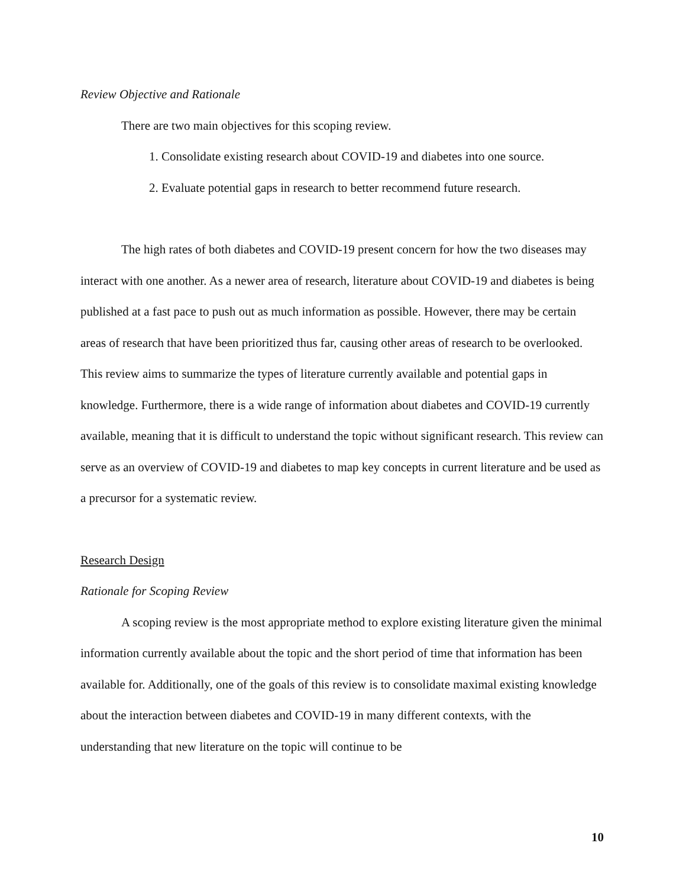Review Objective and Rationale
There are two main objectives for this scoping review.
1. Consolidate existing research about COVID-19 and diabetes into one source.
2. Evaluate potential gaps in research to better recommend future research.
The high rates of both diabetes and COVID-19 present concern for how the two diseases may interact with one another. As a newer area of research, literature about COVID-19 and diabetes is being published at a fast pace to push out as much information as possible. However, there may be certain areas of research that have been prioritized thus far, causing other areas of research to be overlooked. This review aims to summarize the types of literature currently available and potential gaps in knowledge. Furthermore, there is a wide range of information about diabetes and COVID-19 currently available, meaning that it is difficult to understand the topic without significant research. This review can serve as an overview of COVID-19 and diabetes to map key concepts in current literature and be used as a precursor for a systematic review.
Research Design
Rationale for Scoping Review
A scoping review is the most appropriate method to explore existing literature given the minimal information currently available about the topic and the short period of time that information has been available for. Additionally, one of the goals of this review is to consolidate maximal existing knowledge about the interaction between diabetes and COVID-19 in many different contexts, with the understanding that new literature on the topic will continue to be
10